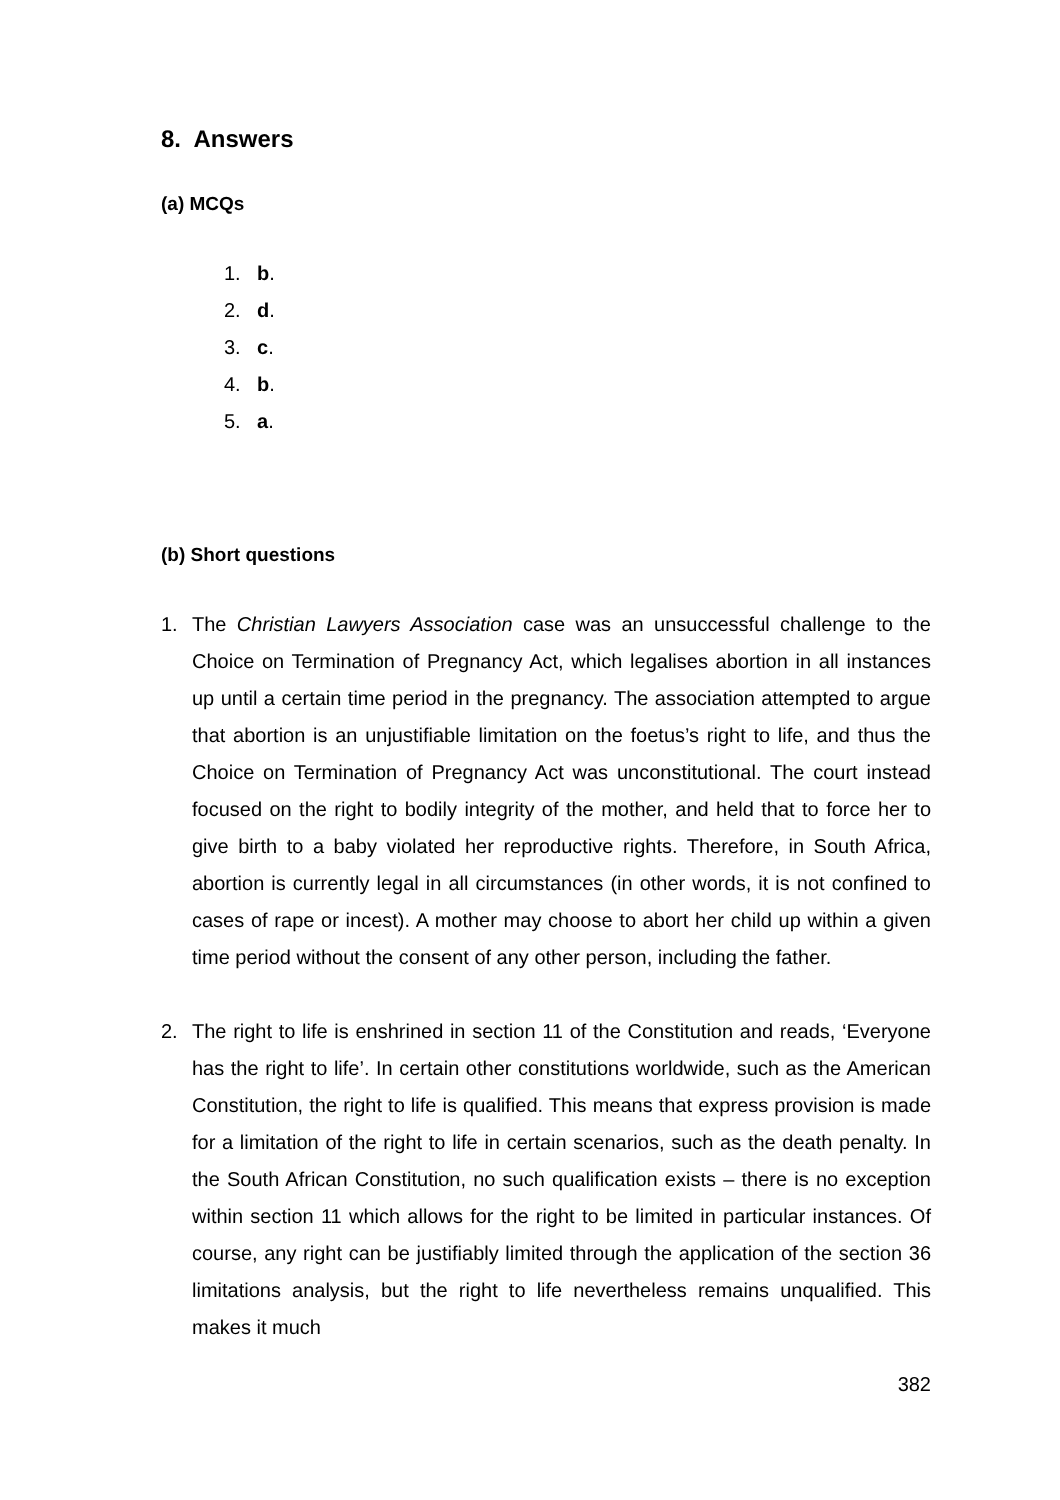8. Answers
(a) MCQs
1. b.
2. d.
3. c.
4. b.
5. a.
(b) Short questions
1. The Christian Lawyers Association case was an unsuccessful challenge to the Choice on Termination of Pregnancy Act, which legalises abortion in all instances up until a certain time period in the pregnancy. The association attempted to argue that abortion is an unjustifiable limitation on the foetus’s right to life, and thus the Choice on Termination of Pregnancy Act was unconstitutional. The court instead focused on the right to bodily integrity of the mother, and held that to force her to give birth to a baby violated her reproductive rights. Therefore, in South Africa, abortion is currently legal in all circumstances (in other words, it is not confined to cases of rape or incest). A mother may choose to abort her child up within a given time period without the consent of any other person, including the father.
2. The right to life is enshrined in section 11 of the Constitution and reads, ‘Everyone has the right to life’. In certain other constitutions worldwide, such as the American Constitution, the right to life is qualified. This means that express provision is made for a limitation of the right to life in certain scenarios, such as the death penalty. In the South African Constitution, no such qualification exists – there is no exception within section 11 which allows for the right to be limited in particular instances. Of course, any right can be justifiably limited through the application of the section 36 limitations analysis, but the right to life nevertheless remains unqualified. This makes it much
382